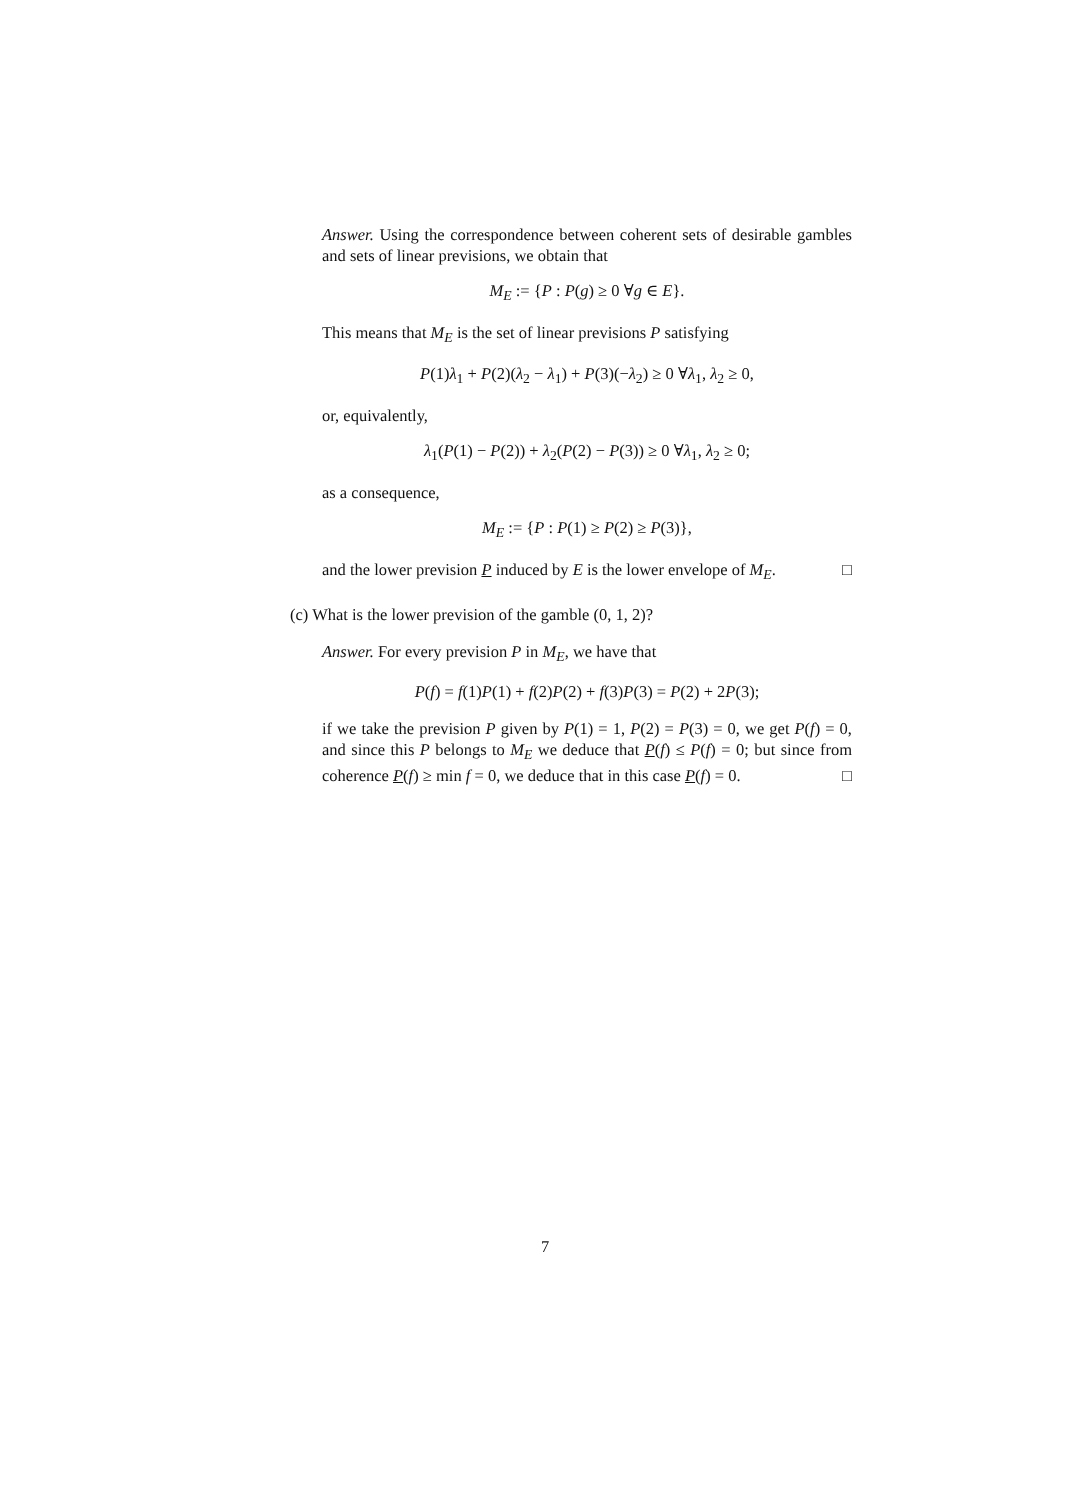Answer. Using the correspondence between coherent sets of desirable gambles and sets of linear previsions, we obtain that
M<sub>E</sub> := {P : P(g) ≥ 0 ∀g ∈ E}.
This means that M<sub>E</sub> is the set of linear previsions P satisfying
P(1)λ<sub>1</sub> + P(2)(λ<sub>2</sub> − λ<sub>1</sub>) + P(3)(−λ<sub>2</sub>) ≥ 0 ∀λ<sub>1</sub>, λ<sub>2</sub> ≥ 0,
or, equivalently,
λ<sub>1</sub>(P(1) − P(2)) + λ<sub>2</sub>(P(2) − P(3)) ≥ 0 ∀λ<sub>1</sub>, λ<sub>2</sub> ≥ 0;
as a consequence,
M<sub>E</sub> := {P : P(1) ≥ P(2) ≥ P(3)},
and the lower prevision P induced by E is the lower envelope of M<sub>E</sub>. □
(c) What is the lower prevision of the gamble (0, 1, 2)?
Answer. For every prevision P in M<sub>E</sub>, we have that
P(f) = f(1)P(1) + f(2)P(2) + f(3)P(3) = P(2) + 2P(3);
if we take the prevision P given by P(1) = 1, P(2) = P(3) = 0, we get P(f) = 0, and since this P belongs to M<sub>E</sub> we deduce that P(f) ≤ P(f) = 0; but since from coherence P(f) ≥ min f = 0, we deduce that in this case P(f) = 0. □
7